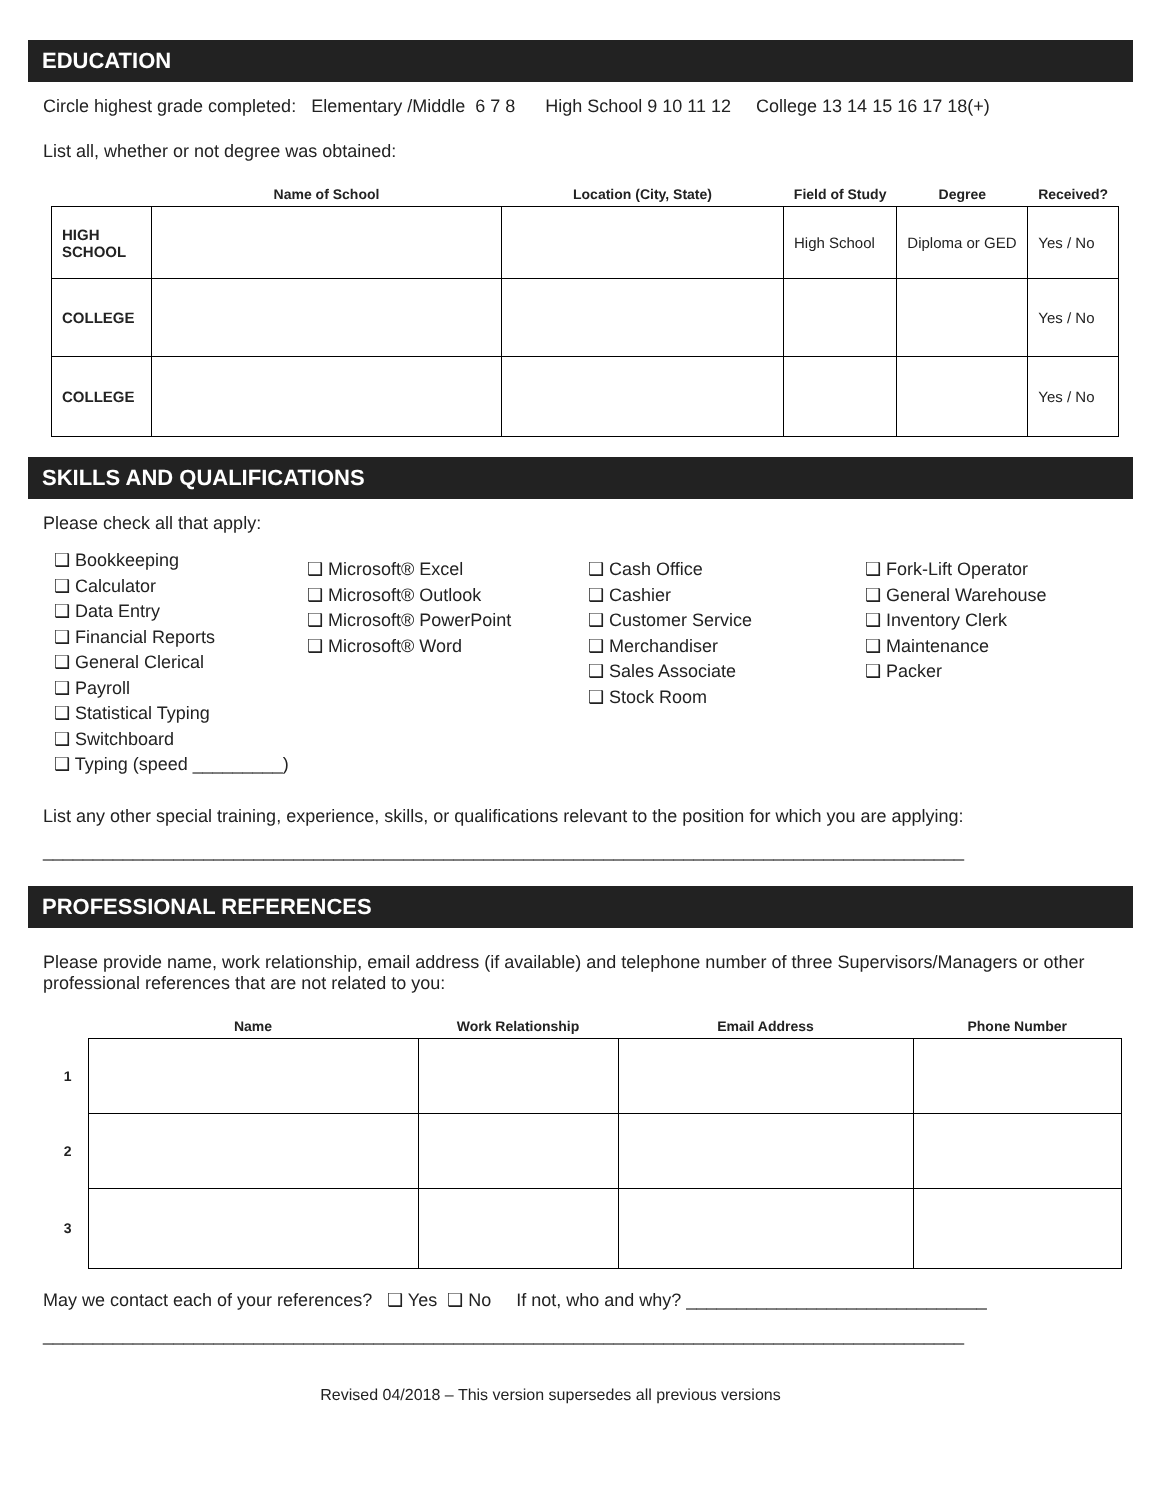EDUCATION
Circle highest grade completed: Elementary /Middle 6 7 8 High School 9 10 11 12 College 13 14 15 16 17 18(+)
List all, whether or not degree was obtained:
| | Name of School | Location (City, State) | Field of Study | Degree | Received? |
| --- | --- | --- | --- | --- | --- |
| HIGH SCHOOL | | | High School | Diploma or GED | Yes / No |
| COLLEGE | | | | | Yes / No |
| COLLEGE | | | | | Yes / No |
SKILLS AND QUALIFICATIONS
Please check all that apply:
❑ Bookkeeping
❑ Calculator
❑ Data Entry
❑ Financial Reports
❑ General Clerical
❑ Payroll
❑ Statistical Typing
❑ Switchboard
❑ Typing (speed _________)
❑ Microsoft® Excel
❑ Microsoft® Outlook
❑ Microsoft® PowerPoint
❑ Microsoft® Word
❑ Cash Office
❑ Cashier
❑ Customer Service
❑ Merchandiser
❑ Sales Associate
❑ Stock Room
❑ Fork-Lift Operator
❑ General Warehouse
❑ Inventory Clerk
❑ Maintenance
❑ Packer
List any other special training, experience, skills, or qualifications relevant to the position for which you are applying:
____________________________________________________________________________________________
PROFESSIONAL REFERENCES
Please provide name, work relationship, email address (if available) and telephone number of three Supervisors/Managers or other professional references that are not related to you:
| | Name | Work Relationship | Email Address | Phone Number |
| --- | --- | --- | --- | --- |
| 1 | | | | |
| 2 | | | | |
| 3 | | | | |
May we contact each of your references? ❑ Yes ❑ No If not, who and why? ______________________________
____________________________________________________________________________________________
Revised 04/2018 – This version supersedes all previous versions